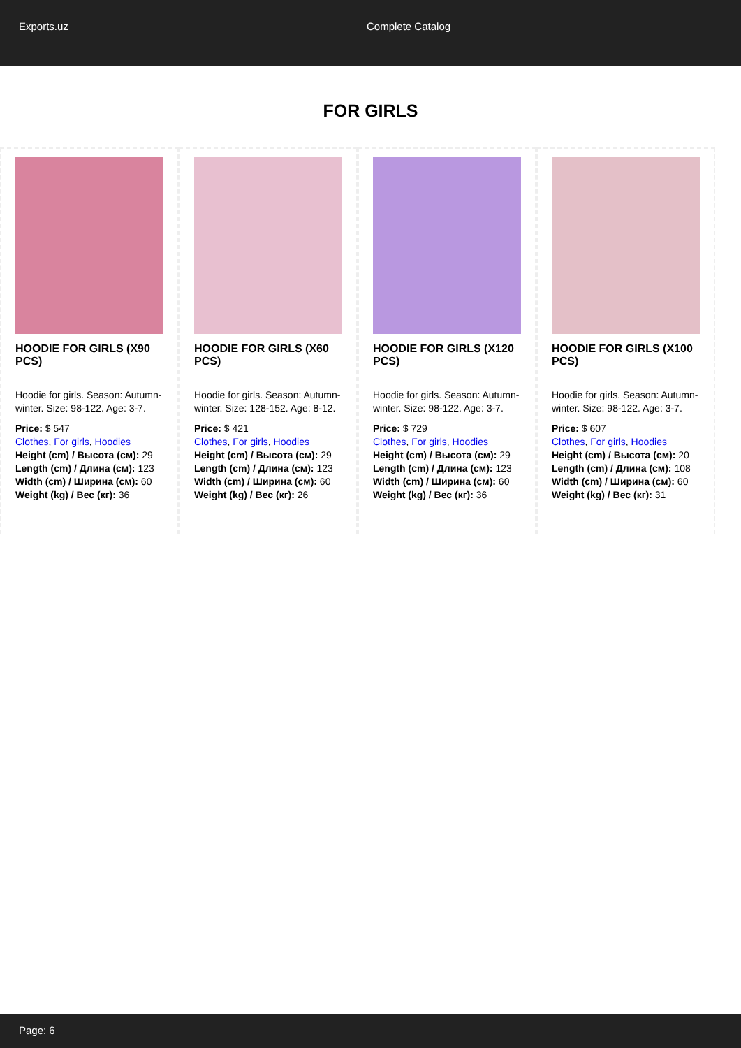Exports.uz Complete Catalog
FOR GIRLS
HOODIE FOR GIRLS (X90 PCS)
Hoodie for girls. Season: Autumn-winter. Size: 98-122. Age: 3-7.
Price: $ 547
Clothes, For girls, Hoodies
Height (cm) / Высота (см): 29
Length (cm) / Длина (см): 123
Width (cm) / Ширина (см): 60
Weight (kg) / Вес (кг): 36
HOODIE FOR GIRLS (X60 PCS)
Hoodie for girls. Season: Autumn-winter. Size: 128-152. Age: 8-12.
Price: $ 421
Clothes, For girls, Hoodies
Height (cm) / Высота (см): 29
Length (cm) / Длина (см): 123
Width (cm) / Ширина (см): 60
Weight (kg) / Вес (кг): 26
HOODIE FOR GIRLS (X120 PCS)
Hoodie for girls. Season: Autumn-winter. Size: 98-122. Age: 3-7.
Price: $ 729
Clothes, For girls, Hoodies
Height (cm) / Высота (см): 29
Length (cm) / Длина (см): 123
Width (cm) / Ширина (см): 60
Weight (kg) / Вес (кг): 36
HOODIE FOR GIRLS (X100 PCS)
Hoodie for girls. Season: Autumn-winter. Size: 98-122. Age: 3-7.
Price: $ 607
Clothes, For girls, Hoodies
Height (cm) / Высота (см): 20
Length (cm) / Длина (см): 108
Width (cm) / Ширина (см): 60
Weight (kg) / Вес (кг): 31
Page: 6